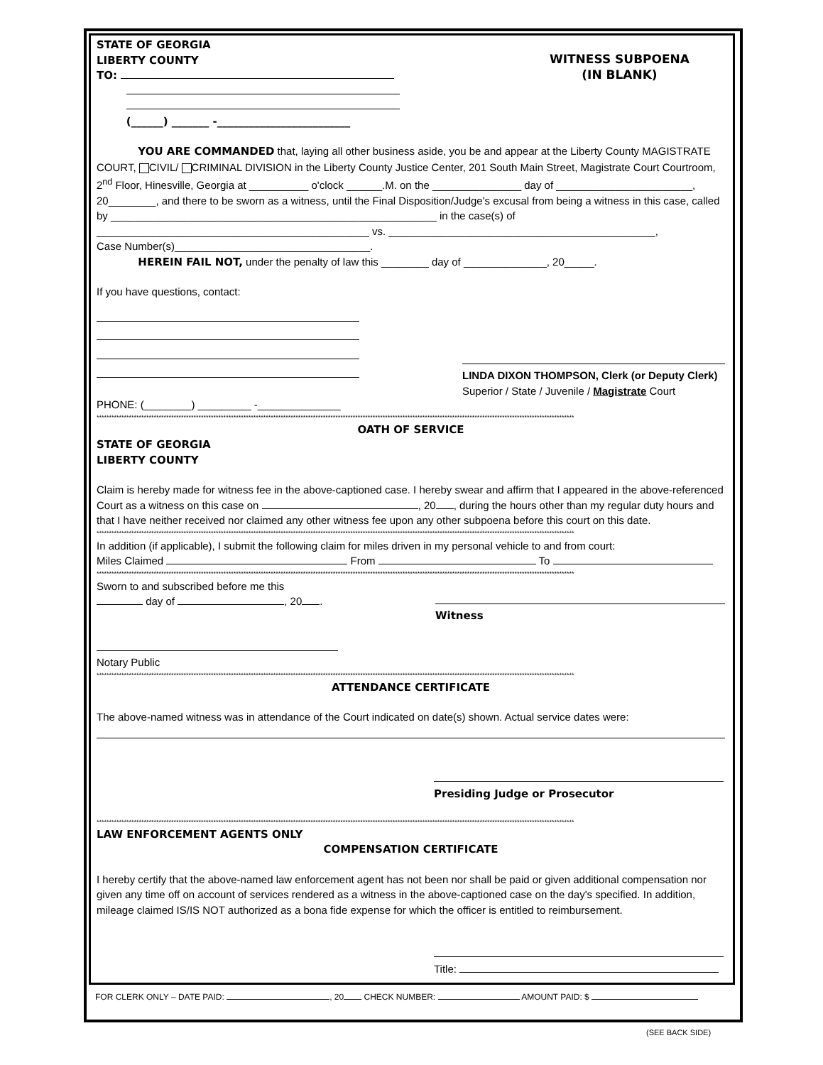STATE OF GEORGIA
LIBERTY COUNTY
TO:
(______) _______ -_________________________
WITNESS SUBPOENA
(IN BLANK)
YOU ARE COMMANDED that, laying all other business aside, you be and appear at the Liberty County MAGISTRATE COURT, CIVIL/ CRIMINAL DIVISION in the Liberty County Justice Center, 201 South Main Street, Magistrate Court Courtroom, 2<sup>nd</sup> Floor, Hinesville, Georgia at __________ o'clock ______.M. on the _______________ day of _______________________, 20________, and there to be sworn as a witness, until the Final Disposition/Judge's excusal from being a witness in this case, called by _______________________________________________________ in the case(s) of ______________________________________________ vs. _____________________________________________,
Case Number(s)_________________________________.
HEREIN FAIL NOT, under the penalty of law this ________ day of ______________, 20_____.
If you have questions, contact:
PHONE: (________) _________ -______________
LINDA DIXON THOMPSON, Clerk (or Deputy Clerk)
Superior / State / Juvenile / Magistrate Court
************************************************************************************************************************************************************************************************
OATH OF SERVICE
STATE OF GEORGIA
LIBERTY COUNTY
Claim is hereby made for witness fee in the above-captioned case. I hereby swear and affirm that I appeared in the above-referenced Court as a witness on this case on , 20 , during the hours other than my regular duty hours and that I have neither received nor claimed any other witness fee upon any other subpoena before this court on this date.
************************************************************************************************************************************************************************************************
In addition (if applicable), I submit the following claim for miles driven in my personal vehicle to and from court:
Miles Claimed From To
************************************************************************************************************************************************************************************************
Sworn to and subscribed before me this
day of , 20 .
Notary Public
Witness
************************************************************************************************************************************************************************************************
ATTENDANCE CERTIFICATE
The above-named witness was in attendance of the Court indicated on date(s) shown. Actual service dates were:
Presiding Judge or Prosecutor
************************************************************************************************************************************************************************************************
LAW ENFORCEMENT AGENTS ONLY
COMPENSATION CERTIFICATE
I hereby certify that the above-named law enforcement agent has not been nor shall be paid or given additional compensation nor given any time off on account of services rendered as a witness in the above-captioned case on the day's specified. In addition, mileage claimed IS/IS NOT authorized as a bona fide expense for which the officer is entitled to reimbursement.
Title:
FOR CLERK ONLY – DATE PAID: , 20 CHECK NUMBER: AMOUNT PAID: $
(SEE BACK SIDE)